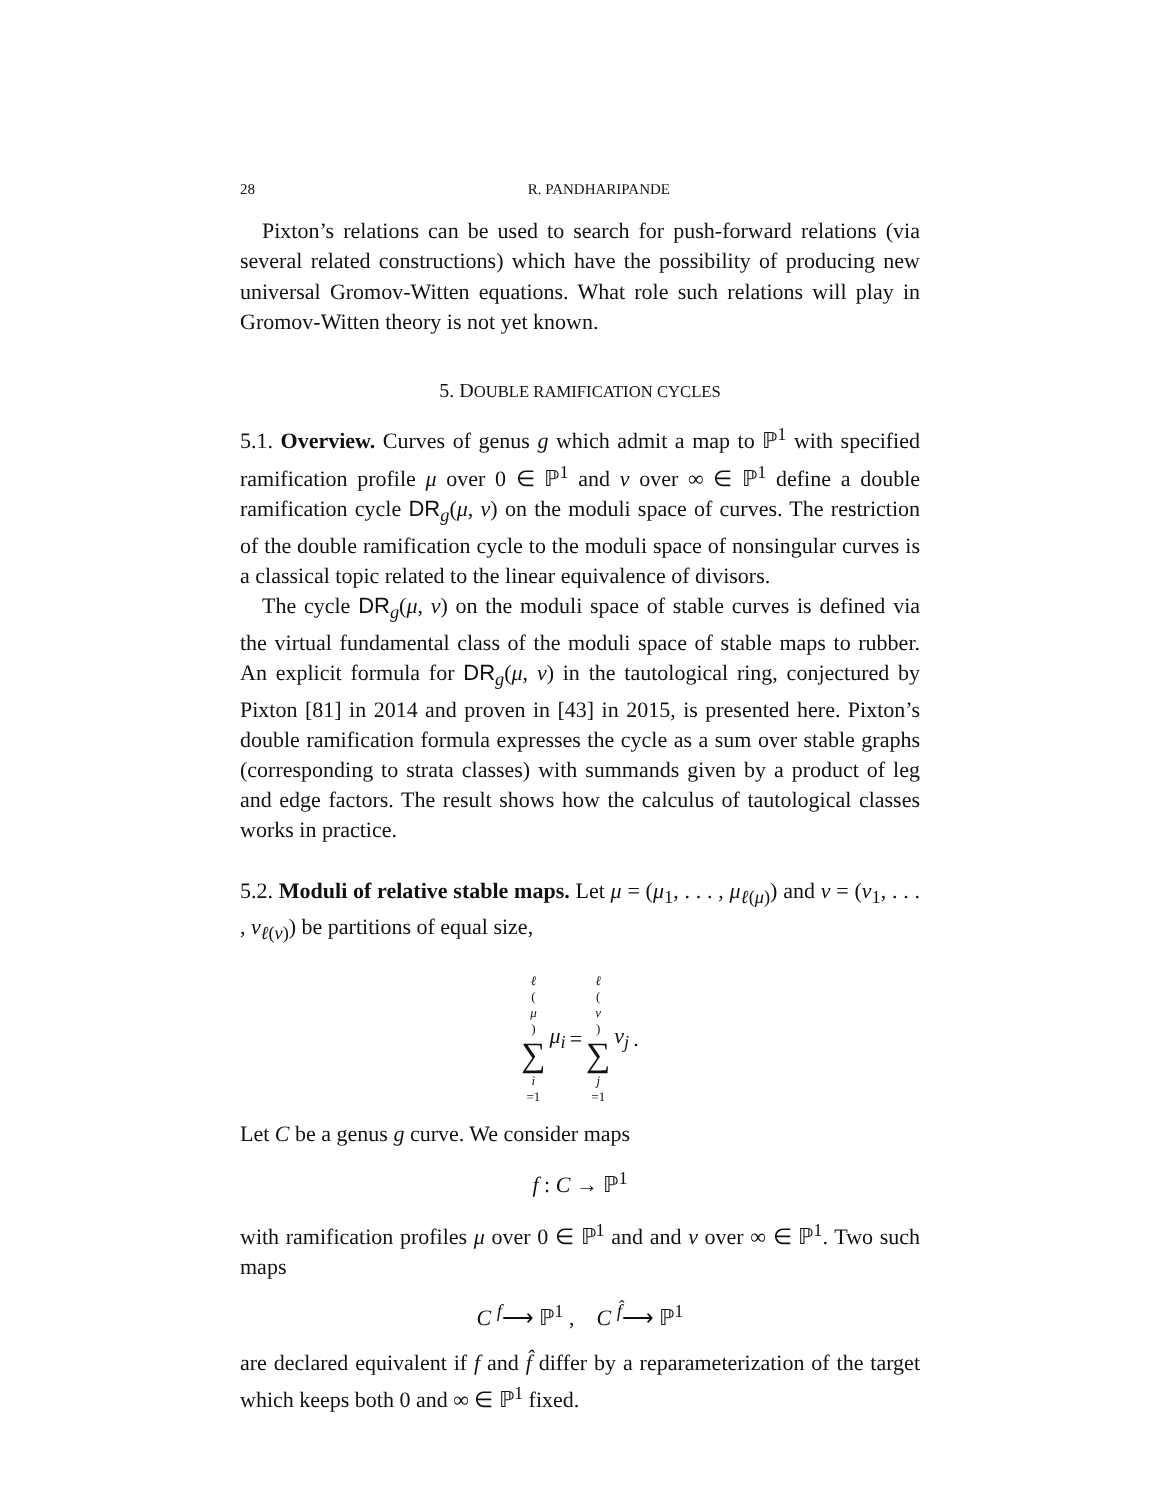28 R. PANDHARIPANDE
Pixton’s relations can be used to search for push-forward relations (via several related constructions) which have the possibility of producing new universal Gromov-Witten equations. What role such relations will play in Gromov-Witten theory is not yet known.
5. DOUBLE RAMIFICATION CYCLES
5.1. Overview. Curves of genus g which admit a map to ℙ<sup>1</sup> with specified ramification profile μ over 0 ∈ ℙ<sup>1</sup> and ν over ∞ ∈ ℙ<sup>1</sup> define a double ramification cycle DR<sub>g</sub>(μ, ν) on the moduli space of curves. The restriction of the double ramification cycle to the moduli space of nonsingular curves is a classical topic related to the linear equivalence of divisors.
The cycle DR<sub>g</sub>(μ, ν) on the moduli space of stable curves is defined via the virtual fundamental class of the moduli space of stable maps to rubber. An explicit formula for DR<sub>g</sub>(μ, ν) in the tautological ring, conjectured by Pixton [81] in 2014 and proven in [43] in 2015, is presented here. Pixton’s double ramification formula expresses the cycle as a sum over stable graphs (corresponding to strata classes) with summands given by a product of leg and edge factors. The result shows how the calculus of tautological classes works in practice.
5.2. Moduli of relative stable maps. Let μ = (μ<sub>1</sub>, . . . , μ<sub>ℓ(μ)</sub>) and ν = (ν<sub>1</sub>, . . . , ν<sub>ℓ(ν)</sub>) be partitions of equal size,
ℓ (μ) ∑ i =1 μ<sub>i</sub> = ℓ (ν) ∑ j =1 ν<sub>j</sub> .
Let C be a genus g curve. We consider maps
f : C → ℙ<sup>1</sup>
with ramification profiles μ over 0 ∈ ℙ<sup>1</sup> and and ν over ∞ ∈ ℙ<sup>1</sup>. Two such maps
C <sup>f</sup>⟶ ℙ<sup>1</sup> , C <sup>f̂</sup>⟶ ℙ<sup>1</sup>
are declared equivalent if f and f̂ differ by a reparameterization of the target which keeps both 0 and ∞ ∈ ℙ<sup>1</sup> fixed.